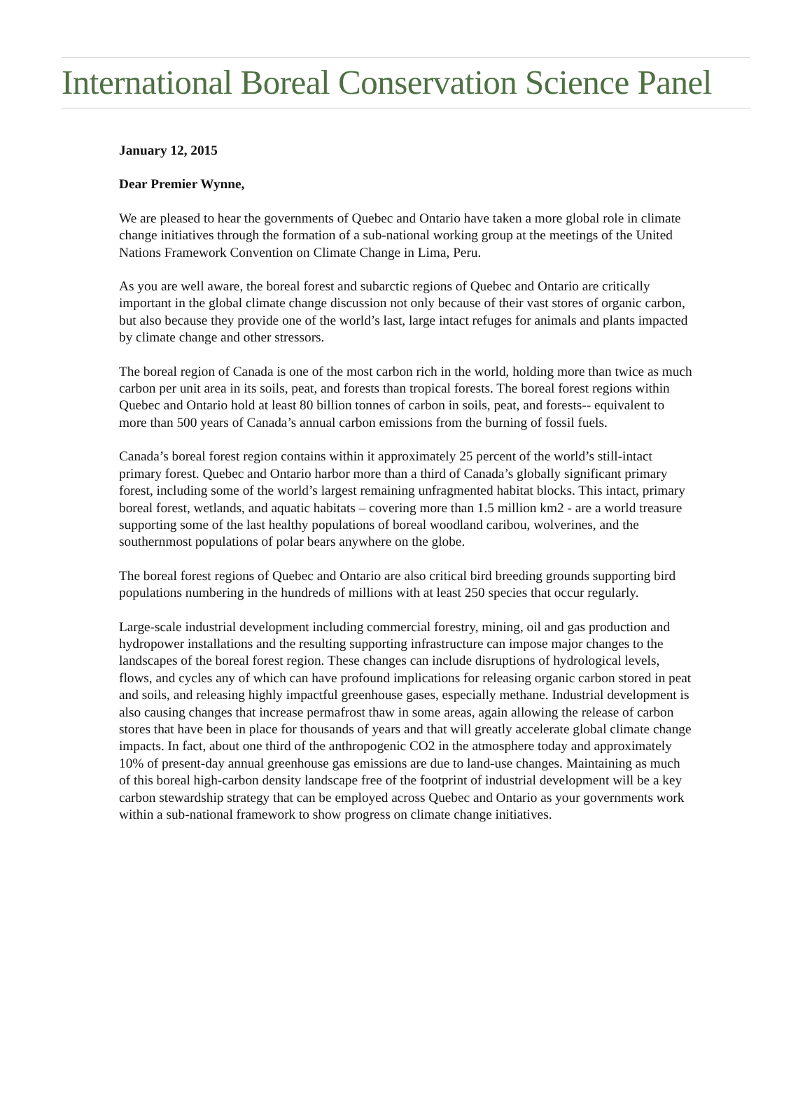International Boreal Conservation Science Panel
January 12, 2015
Dear Premier Wynne,
We are pleased to hear the governments of Quebec and Ontario have taken a more global role in climate change initiatives through the formation of a sub-national working group at the meetings of the United Nations Framework Convention on Climate Change in Lima, Peru.
As you are well aware, the boreal forest and subarctic regions of Quebec and Ontario are critically important in the global climate change discussion not only because of their vast stores of organic carbon, but also because they provide one of the world’s last, large intact refuges for animals and plants impacted by climate change and other stressors.
The boreal region of Canada is one of the most carbon rich in the world, holding more than twice as much carbon per unit area in its soils, peat, and forests than tropical forests. The boreal forest regions within Quebec and Ontario hold at least 80 billion tonnes of carbon in soils, peat, and forests-- equivalent to more than 500 years of Canada’s annual carbon emissions from the burning of fossil fuels.
Canada’s boreal forest region contains within it approximately 25 percent of the world’s still-intact primary forest. Quebec and Ontario harbor more than a third of Canada’s globally significant primary forest, including some of the world’s largest remaining unfragmented habitat blocks. This intact, primary boreal forest, wetlands, and aquatic habitats – covering more than 1.5 million km2 - are a world treasure supporting some of the last healthy populations of boreal woodland caribou, wolverines, and the southernmost populations of polar bears anywhere on the globe.
The boreal forest regions of Quebec and Ontario are also critical bird breeding grounds supporting bird populations numbering in the hundreds of millions with at least 250 species that occur regularly.
Large-scale industrial development including commercial forestry, mining, oil and gas production and hydropower installations and the resulting supporting infrastructure can impose major changes to the landscapes of the boreal forest region. These changes can include disruptions of hydrological levels, flows, and cycles any of which can have profound implications for releasing organic carbon stored in peat and soils, and releasing highly impactful greenhouse gases, especially methane. Industrial development is also causing changes that increase permafrost thaw in some areas, again allowing the release of carbon stores that have been in place for thousands of years and that will greatly accelerate global climate change impacts. In fact, about one third of the anthropogenic CO2 in the atmosphere today and approximately 10% of present-day annual greenhouse gas emissions are due to land-use changes. Maintaining as much of this boreal high-carbon density landscape free of the footprint of industrial development will be a key carbon stewardship strategy that can be employed across Quebec and Ontario as your governments work within a sub-national framework to show progress on climate change initiatives.